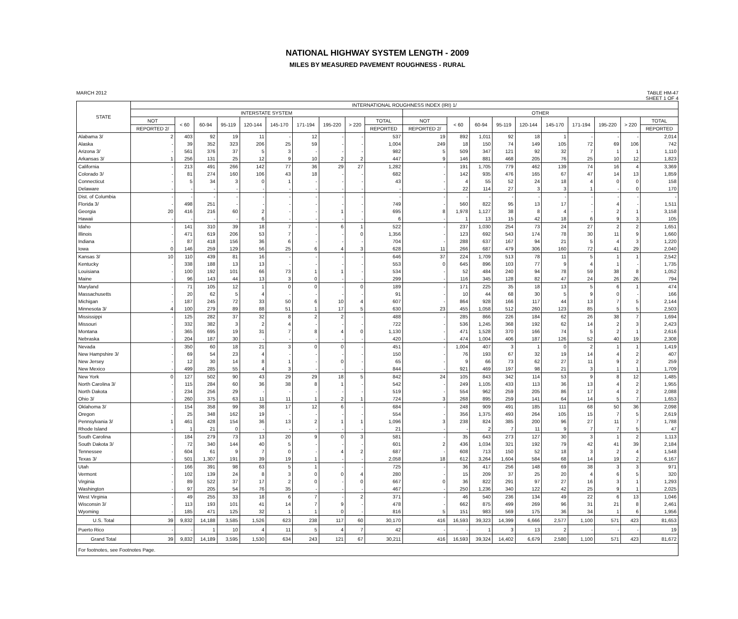NATIONAL HIGHWAY SYSTEM LENGTH - 2009
MILES BY MEASURED PAVEMENT ROUGHNESS - RURAL
MARCH 2012 TABLE HM-47
SHEET 1 OF 4
| STATE | INTERNATIONAL ROUGHNESS INDEX (IRI) 1/ | | | | | | | | | | | | | | | | | | | |
| --- | --- | --- | --- | --- | --- | --- | --- | --- | --- | --- | --- | --- | --- | --- | --- | --- | --- | --- | --- | --- |
| | INTERSTATE SYSTEM | | | | | | | | | | OTHER | | | | | | | | | |
| | NOT | < 60 | 60-94 | 95-119 | 120-144 | 145-170 | 171-194 | 195-220 | > 220 | TOTAL | NOT | < 60 | 60-94 | 95-119 | 120-144 | 145-170 | 171-194 | 195-220 | > 220 | TOTAL |
| | REPORTED 2/ | | | | | | | | | REPORTED | REPORTED 2/ | | | | | | | | | REPORTED |
| Alabama 3/ | 2 | 403 | 92 | 19 | 11 | - | 12 | - | - | 537 | 19 | 892 | 1,011 | 92 | 18 | 1 | - | - | - | 2,014 |
| Alaska | - | 39 | 352 | 323 | 206 | 25 | 59 | - | - | 1,004 | 249 | 18 | 150 | 74 | 149 | 105 | 72 | 69 | 106 | 742 |
| Arizona 3/ | - | 561 | 376 | 37 | 5 | 3 | - | - | - | 982 | 5 | 509 | 347 | 121 | 92 | 32 | 7 | 1 | 1 | 1,110 |
| Arkansas 3/ | 1 | 256 | 131 | 25 | 12 | 9 | 10 | 2 | 2 | 447 | 9 | 146 | 881 | 468 | 205 | 76 | 25 | 10 | 12 | 1,823 |
| California | - | 213 | 491 | 266 | 142 | 77 | 36 | 29 | 27 | 1,282 | - | 191 | 1,705 | 779 | 462 | 139 | 74 | 16 | 4 | 3,369 |
| Colorado 3/ | - | 81 | 274 | 160 | 106 | 43 | 18 | - | - | 682 | - | 142 | 935 | 476 | 165 | 67 | 47 | 14 | 13 | 1,859 |
| Connecticut | - | 5 | 34 | 3 | 0 | 1 | - | - | - | 43 | - | 4 | 55 | 52 | 24 | 18 | 4 | 0 | 0 | 158 |
| Delaware | - | - | - | - | - | - | - | - | - | - | - | 22 | 114 | 27 | 3 | 3 | 1 | - | 0 | 170 |
| Dist. of Columbia | - | - | - | - | - | - | - | - | - | - | - | - | - | - | - | - | - | - | - | - |
| Florida 3/ | - | 498 | 251 | - | - | - | - | - | - | 749 | - | 560 | 822 | 95 | 13 | 17 | - | 4 | - | 1,511 |
| Georgia | 20 | 416 | 216 | 60 | 2 | - | - | 1 | - | 695 | 8 | 1,978 | 1,127 | 38 | 8 | 4 | - | 2 | 1 | 3,158 |
| Hawaii | - | - | - | - | 6 | - | - | - | - | 6 | - | 1 | 13 | 15 | 42 | 18 | 6 | 9 | 3 | 105 |
| Idaho | - | 141 | 310 | 39 | 18 | 7 | - | 6 | 1 | 522 | - | 237 | 1,030 | 254 | 73 | 24 | 27 | 2 | 2 | 1,651 |
| Illinois | - | 471 | 619 | 206 | 53 | 7 | - | - | 0 | 1,356 | - | 123 | 692 | 543 | 174 | 78 | 30 | 11 | 9 | 1,660 |
| Indiana | - | 87 | 418 | 156 | 36 | 6 | - | - | - | 704 | - | 288 | 637 | 167 | 94 | 21 | 5 | 4 | 3 | 1,220 |
| Iowa | 0 | 146 | 259 | 129 | 56 | 25 | 6 | 4 | 3 | 628 | 11 | 266 | 687 | 479 | 306 | 160 | 72 | 41 | 29 | 2,040 |
| Kansas 3/ | 10 | 110 | 439 | 81 | 16 | - | - | - | - | 646 | 37 | 224 | 1,709 | 513 | 78 | 11 | 5 | 1 | 1 | 2,542 |
| Kentucky | - | 338 | 188 | 13 | 13 | - | - | - | - | 553 | 0 | 645 | 896 | 103 | 77 | 9 | 4 | 1 | - | 1,735 |
| Louisiana | - | 100 | 192 | 101 | 66 | 73 | 1 | 1 | - | 534 | - | 52 | 484 | 240 | 94 | 78 | 59 | 38 | 8 | 1,052 |
| Maine | - | 96 | 143 | 44 | 13 | 3 | 0 | - | - | 299 | - | 116 | 345 | 128 | 82 | 47 | 24 | 26 | 26 | 794 |
| Maryland | - | 71 | 105 | 12 | 1 | 0 | 0 | - | 0 | 189 | - | 171 | 225 | 35 | 18 | 13 | 5 | 6 | 1 | 474 |
| Massachusetts | - | 20 | 62 | 5 | 4 | - | - | - | - | 91 | - | 10 | 44 | 68 | 30 | 5 | 9 | 0 | - | 166 |
| Michigan | - | 187 | 245 | 72 | 33 | 50 | 6 | 10 | 4 | 607 | - | 864 | 928 | 166 | 117 | 44 | 13 | 7 | 5 | 2,144 |
| Minnesota 3/ | 4 | 100 | 279 | 89 | 88 | 51 | 1 | 17 | 5 | 630 | 23 | 455 | 1,058 | 512 | 260 | 123 | 85 | 5 | 5 | 2,503 |
| Mississippi | - | 125 | 282 | 37 | 32 | 8 | 2 | 2 | - | 488 | - | 285 | 866 | 226 | 184 | 62 | 26 | 38 | 7 | 1,694 |
| Missouri | - | 332 | 382 | 3 | 2 | 4 | - | - | - | 722 | - | 536 | 1,245 | 368 | 192 | 62 | 14 | 2 | 3 | 2,423 |
| Montana | - | 365 | 695 | 19 | 31 | 7 | 8 | 4 | 0 | 1,130 | - | 471 | 1,528 | 370 | 166 | 74 | 5 | 2 | 1 | 2,616 |
| Nebraska | - | 204 | 187 | 30 | - | - | - | - | - | 420 | - | 474 | 1,004 | 406 | 187 | 126 | 52 | 40 | 19 | 2,308 |
| Nevada | - | 350 | 60 | 18 | 21 | 3 | 0 | 0 | - | 451 | - | 1,004 | 407 | 3 | 1 | 0 | 2 | 1 | 1 | 1,419 |
| New Hampshire 3/ | - | 69 | 54 | 23 | 4 | - | - | - | - | 150 | - | 76 | 193 | 67 | 32 | 19 | 14 | 4 | 2 | 407 |
| New Jersey | - | 12 | 30 | 14 | 8 | 1 | - | 0 | - | 65 | - | 9 | 66 | 73 | 62 | 27 | 11 | 9 | 2 | 259 |
| New Mexico | - | 499 | 285 | 55 | 4 | 3 | - | - | - | 844 | - | 921 | 469 | 197 | 98 | 21 | 3 | 1 | 1 | 1,709 |
| New York | 0 | 127 | 502 | 90 | 43 | 29 | 29 | 18 | 5 | 842 | 24 | 105 | 843 | 342 | 114 | 53 | 9 | 8 | 12 | 1,485 |
| North Carolina 3/ | - | 115 | 284 | 60 | 36 | 38 | 8 | 1 | - | 542 | - | 249 | 1,105 | 433 | 113 | 36 | 13 | 4 | 2 | 1,955 |
| North Dakota | - | 234 | 256 | 29 | - | - | - | - | - | 519 | - | 554 | 962 | 259 | 205 | 86 | 17 | 4 | 2 | 2,088 |
| Ohio 3/ | - | 260 | 375 | 63 | 11 | 11 | 1 | 2 | 1 | 724 | 3 | 268 | 895 | 259 | 141 | 64 | 14 | 5 | 7 | 1,653 |
| Oklahoma 3/ | - | 154 | 358 | 99 | 38 | 17 | 12 | 6 | - | 684 | - | 248 | 909 | 491 | 185 | 111 | 68 | 50 | 36 | 2,098 |
| Oregon | - | 25 | 348 | 162 | 19 | - | - | - | - | 554 | - | 356 | 1,375 | 493 | 264 | 105 | 15 | 7 | 5 | 2,619 |
| Pennsylvania 3/ | 1 | 461 | 428 | 154 | 36 | 13 | 2 | 1 | 1 | 1,096 | 3 | 238 | 824 | 385 | 200 | 96 | 27 | 11 | 7 | 1,788 |
| Rhode Island | - | 1 | 21 | 0 | - | - | - | - | - | 21 | - | - | 2 | 7 | 11 | 9 | 7 | 7 | 5 | 47 |
| South Carolina | - | 184 | 279 | 73 | 13 | 20 | 9 | 0 | 3 | 581 | - | 35 | 643 | 273 | 127 | 30 | 3 | 1 | 2 | 1,113 |
| South Dakota 3/ | - | 72 | 340 | 144 | 40 | 5 | - | - | - | 601 | 2 | 436 | 1,034 | 321 | 192 | 79 | 42 | 41 | 39 | 2,184 |
| Tennessee | - | 604 | 61 | 9 | 7 | 0 | - | 4 | 2 | 687 | - | 608 | 713 | 150 | 52 | 18 | 3 | 2 | 4 | 1,548 |
| Texas 3/ | - | 501 | 1,307 | 191 | 39 | 19 | 1 | - | - | 2,058 | 18 | 612 | 3,264 | 1,604 | 584 | 68 | 14 | 19 | 2 | 6,167 |
| Utah | - | 166 | 391 | 98 | 63 | 5 | 1 | - | - | 725 | - | 36 | 417 | 256 | 148 | 69 | 38 | 3 | 3 | 971 |
| Vermont | - | 102 | 139 | 24 | 8 | 3 | 0 | 0 | 4 | 280 | - | 15 | 209 | 37 | 25 | 20 | 4 | 6 | 5 | 320 |
| Virginia | - | 89 | 522 | 37 | 17 | 2 | 0 | - | 0 | 667 | 0 | 36 | 822 | 291 | 97 | 27 | 16 | 3 | 1 | 1,293 |
| Washington | - | 97 | 205 | 54 | 76 | 35 | - | - | - | 467 | - | 250 | 1,236 | 340 | 122 | 42 | 25 | 9 | 1 | 2,025 |
| West Virginia | - | 49 | 255 | 33 | 18 | 6 | 7 | - | 2 | 371 | - | 46 | 540 | 236 | 134 | 49 | 22 | 6 | 13 | 1,046 |
| Wisconsin 3/ | - | 113 | 193 | 101 | 41 | 14 | 7 | 9 | - | 478 | - | 662 | 875 | 499 | 269 | 96 | 31 | 21 | 8 | 2,461 |
| Wyoming | - | 185 | 471 | 125 | 32 | 1 | 1 | 0 | - | 816 | 5 | 151 | 983 | 569 | 175 | 36 | 34 | 1 | 6 | 1,956 |
| U.S. Total | 39 | 9,832 | 14,188 | 3,585 | 1,526 | 623 | 238 | 117 | 60 | 30,170 | 416 | 16,593 | 39,323 | 14,399 | 6,666 | 2,577 | 1,100 | 571 | 423 | 81,653 |
| Puerto Rico | - | - | 1 | 10 | 4 | 11 | 5 | 4 | 7 | 42 | - | - | 1 | 3 | 13 | 2 | - | - | - | 19 |
| Grand Total | 39 | 9,832 | 14,189 | 3,595 | 1,530 | 634 | 243 | 121 | 67 | 30,211 | 416 | 16,593 | 39,324 | 14,402 | 6,679 | 2,580 | 1,100 | 571 | 423 | 81,672 |
| For footnotes, see Footnotes Page. | | | | | | | | | | | | | | | | | | | | |